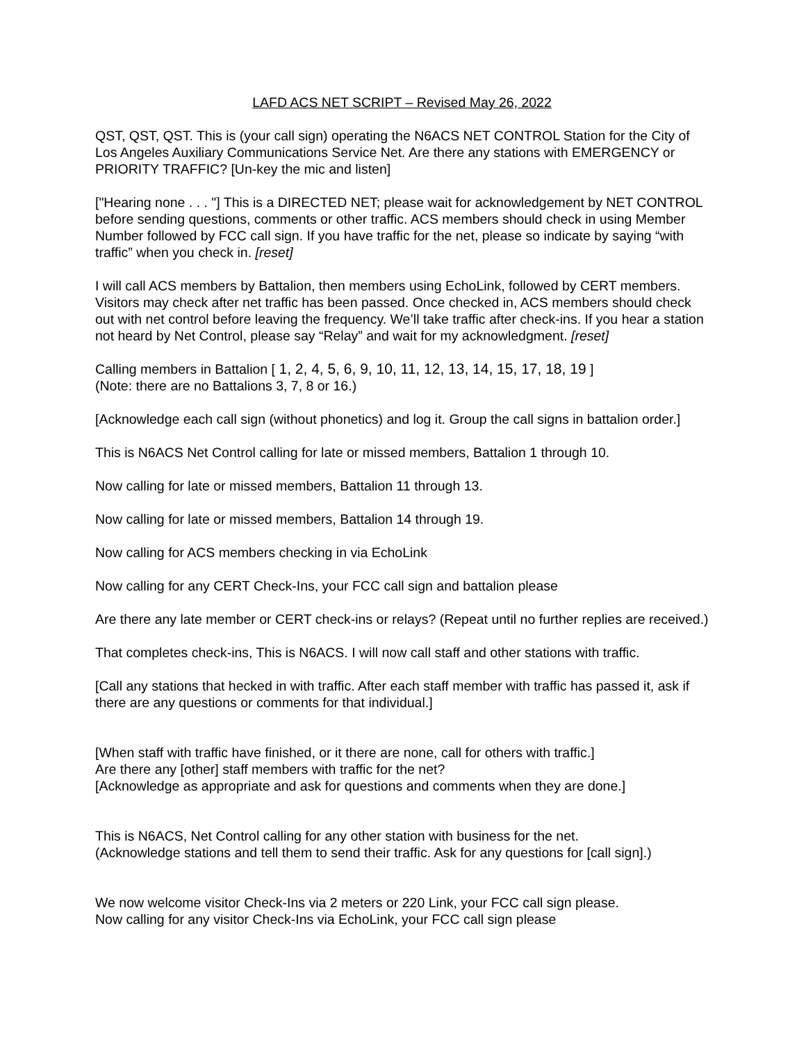LAFD ACS NET SCRIPT – Revised May 26, 2022
QST, QST, QST. This is (your call sign) operating the N6ACS NET CONTROL Station for the City of Los Angeles Auxiliary Communications Service Net. Are there any stations with EMERGENCY or PRIORITY TRAFFIC? [Un-key the mic and listen]
["Hearing none . . . "] This is a DIRECTED NET; please wait for acknowledgement by NET CONTROL before sending questions, comments or other traffic. ACS members should check in using Member Number followed by FCC call sign. If you have traffic for the net, please so indicate by saying “with traffic” when you check in. [reset]
I will call ACS members by Battalion, then members using EchoLink, followed by CERT members. Visitors may check after net traffic has been passed. Once checked in, ACS members should check out with net control before leaving the frequency. We’ll take traffic after check-ins. If you hear a station not heard by Net Control, please say “Relay” and wait for my acknowledgment. [reset]
Calling members in Battalion [ 1, 2, 4, 5, 6, 9, 10, 11, 12, 13, 14, 15, 17, 18, 19 ]
(Note: there are no Battalions 3, 7, 8 or 16.)
[Acknowledge each call sign (without phonetics) and log it. Group the call signs in battalion order.]
This is N6ACS Net Control calling for late or missed members, Battalion 1 through 10.
Now calling for late or missed members, Battalion 11 through 13.
Now calling for late or missed members, Battalion 14 through 19.
Now calling for ACS members checking in via EchoLink
Now calling for any CERT Check-Ins, your FCC call sign and battalion please
Are there any late member or CERT check-ins or relays? (Repeat until no further replies are received.)
That completes check-ins, This is N6ACS. I will now call staff and other stations with traffic.
[Call any stations that hecked in with traffic. After each staff member with traffic has passed it, ask if there are any questions or comments for that individual.]
[When staff with traffic have finished, or it there are none, call for others with traffic.]
Are there any [other] staff members with traffic for the net?
[Acknowledge as appropriate and ask for questions and comments when they are done.]
This is N6ACS, Net Control calling for any other station with business for the net.
(Acknowledge stations and tell them to send their traffic. Ask for any questions for [call sign].)
We now welcome visitor Check-Ins via 2 meters or 220 Link, your FCC call sign please.
Now calling for any visitor Check-Ins via EchoLink, your FCC call sign please